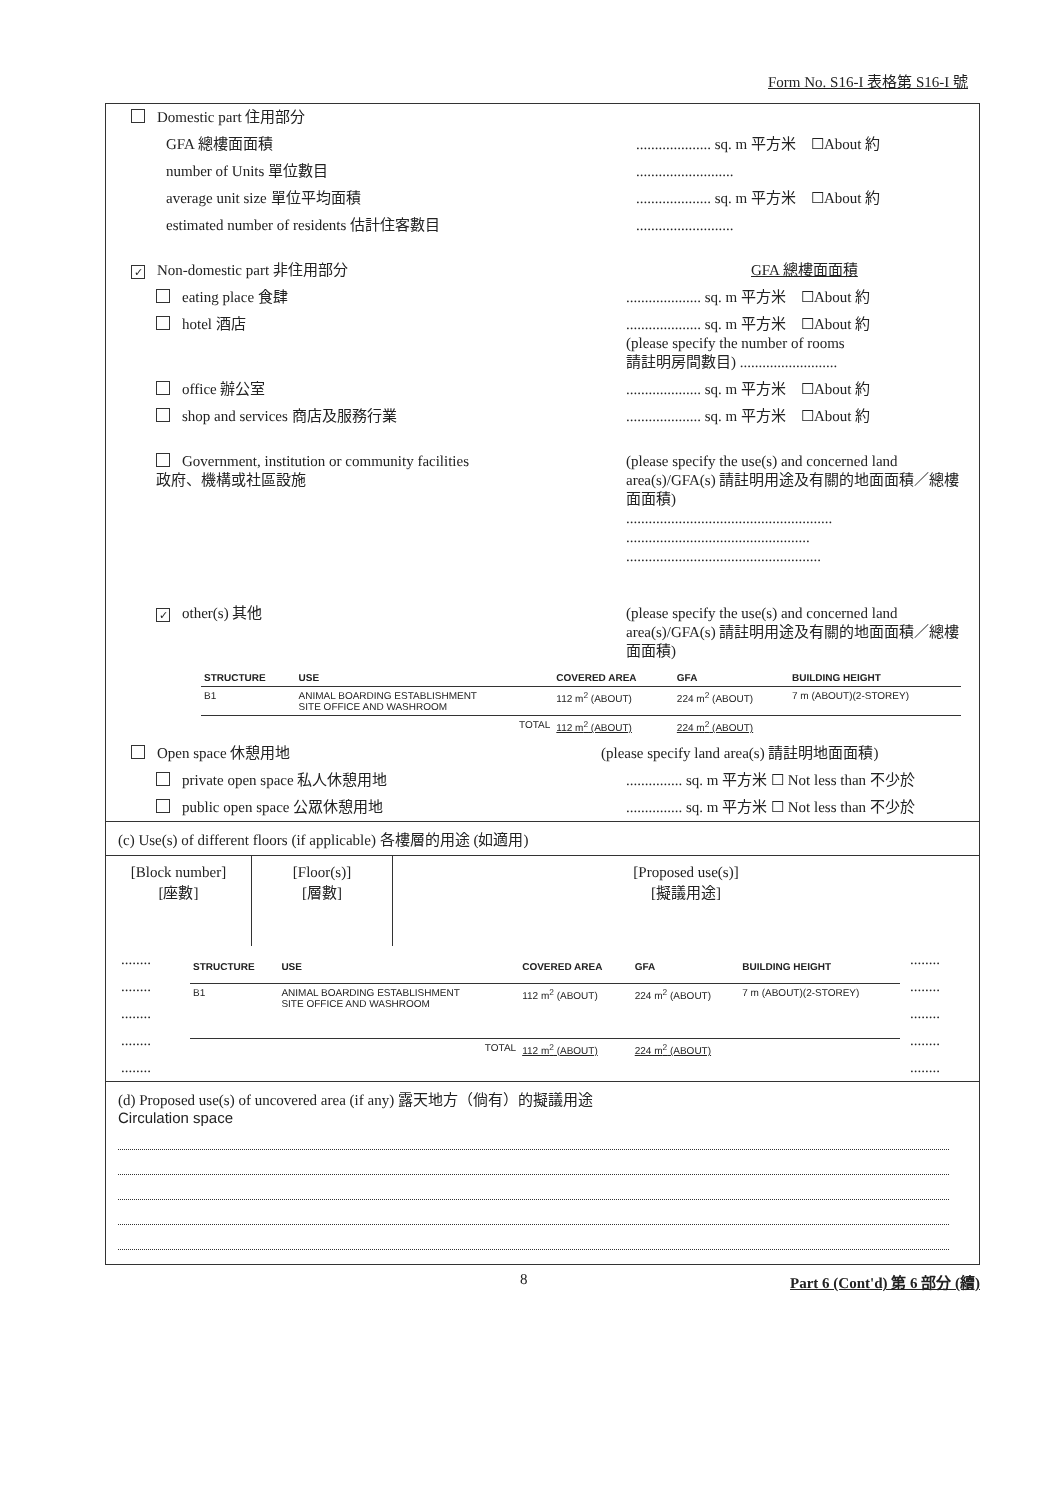Form No. S16-I 表格第 S16-I 號
Domestic part 住用部分
GFA 總樓面面積 .................... sq. m 平方米 ☐About 約
number of Units 單位數目 ..........................
average unit size 單位平均面積 .................... sq. m 平方米 ☐About 約
estimated number of residents 估計住客數目 ..........................
✓ Non-domestic part 非住用部分 GFA 總樓面面積
eating place 食肆 .................... sq. m 平方米 ☐About 約
hotel 酒店 .................... sq. m 平方米 ☐About 約
(please specify the number of rooms
請註明房間數目) ..........................
office 辦公室 .................... sq. m 平方米 ☐About 約
shop and services 商店及服務行業 .................... sq. m 平方米 ☐About 約
Government, institution or community facilities
政府、機構或社區設施
(please specify the use(s) and concerned land area(s)/GFA(s) 請註明用途及有關的地面面積／總樓面面積)
.......................................................
.................................................
....................................................
✓ other(s) 其他 (please specify the use(s) and concerned land area(s)/GFA(s) 請註明用途及有關的地面面積／總樓面面積)
| STRUCTURE | USE | COVERED AREA | GFA | BUILDING HEIGHT |
| --- | --- | --- | --- | --- |
| B1 | ANIMAL BOARDING ESTABLISHMENT SITE OFFICE AND WASHROOM | 112 m<sup>2</sup> (ABOUT) | 224 m<sup>2</sup> (ABOUT) | 7 m (ABOUT)(2-STOREY) |
| | TOTAL | 112 m<sup>2</sup> (ABOUT) | 224 m<sup>2</sup> (ABOUT) | |
Open space 休憩用地 (please specify land area(s) 請註明地面面積)
private open space 私人休憩用地 ............... sq. m 平方米 ☐ Not less than 不少於
public open space 公眾休憩用地 ............... sq. m 平方米 ☐ Not less than 不少於
(c) Use(s) of different floors (if applicable) 各樓層的用途 (如適用)
[Block number]
[座數]
[Floor(s)]
[層數]
[Proposed use(s)]
[擬議用途]
........
........
........
........
........
| STRUCTURE | USE | COVERED AREA | GFA | BUILDING HEIGHT |
| --- | --- | --- | --- | --- |
| B1 | ANIMAL BOARDING ESTABLISHMENT SITE OFFICE AND WASHROOM | 112 m<sup>2</sup> (ABOUT) | 224 m<sup>2</sup> (ABOUT) | 7 m (ABOUT)(2-STOREY) |
| | TOTAL | 112 m<sup>2</sup> (ABOUT) | 224 m<sup>2</sup> (ABOUT) | |
........
........
........
........
........
(d) Proposed use(s) of uncovered area (if any) 露天地方（倘有）的擬議用途
Circulation space
8 Part 6 (Cont'd) 第 6 部分 (續)